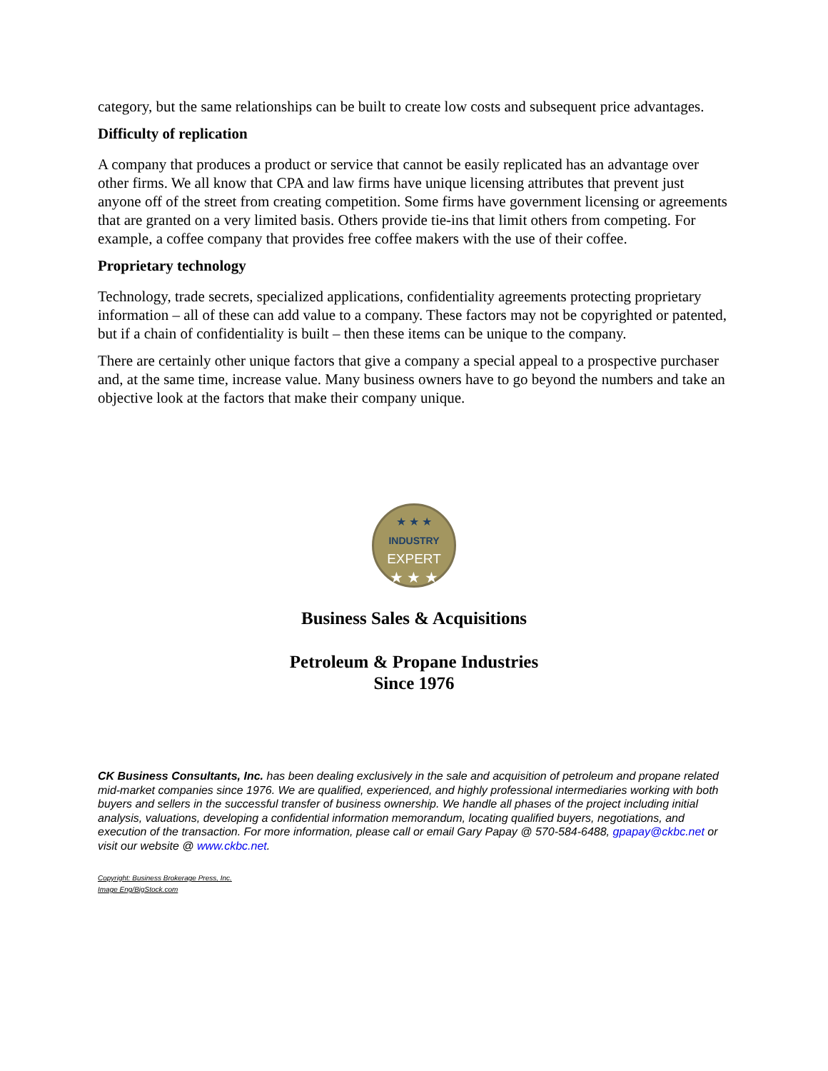category, but the same relationships can be built to create low costs and subsequent price advantages.
Difficulty of replication
A company that produces a product or service that cannot be easily replicated has an advantage over other firms. We all know that CPA and law firms have unique licensing attributes that prevent just anyone off of the street from creating competition. Some firms have government licensing or agreements that are granted on a very limited basis. Others provide tie-ins that limit others from competing. For example, a coffee company that provides free coffee makers with the use of their coffee.
Proprietary technology
Technology, trade secrets, specialized applications, confidentiality agreements protecting proprietary information – all of these can add value to a company. These factors may not be copyrighted or patented, but if a chain of confidentiality is built – then these items can be unique to the company.
There are certainly other unique factors that give a company a special appeal to a prospective purchaser and, at the same time, increase value. Many business owners have to go beyond the numbers and take an objective look at the factors that make their company unique.
★ ★ ★
INDUSTRY
EXPERT
★ ★ ★
Business Sales & Acquisitions
Petroleum & Propane Industries
Since 1976
CK Business Consultants, Inc. has been dealing exclusively in the sale and acquisition of petroleum and propane related mid-market companies since 1976. We are qualified, experienced, and highly professional intermediaries working with both buyers and sellers in the successful transfer of business ownership. We handle all phases of the project including initial analysis, valuations, developing a confidential information memorandum, locating qualified buyers, negotiations, and execution of the transaction. For more information, please call or email Gary Papay @ 570-584-6488, gpapay@ckbc.net or visit our website @ www.ckbc.net.
Copyright: Business Brokerage Press, Inc.
Image Eng/BigStock.com